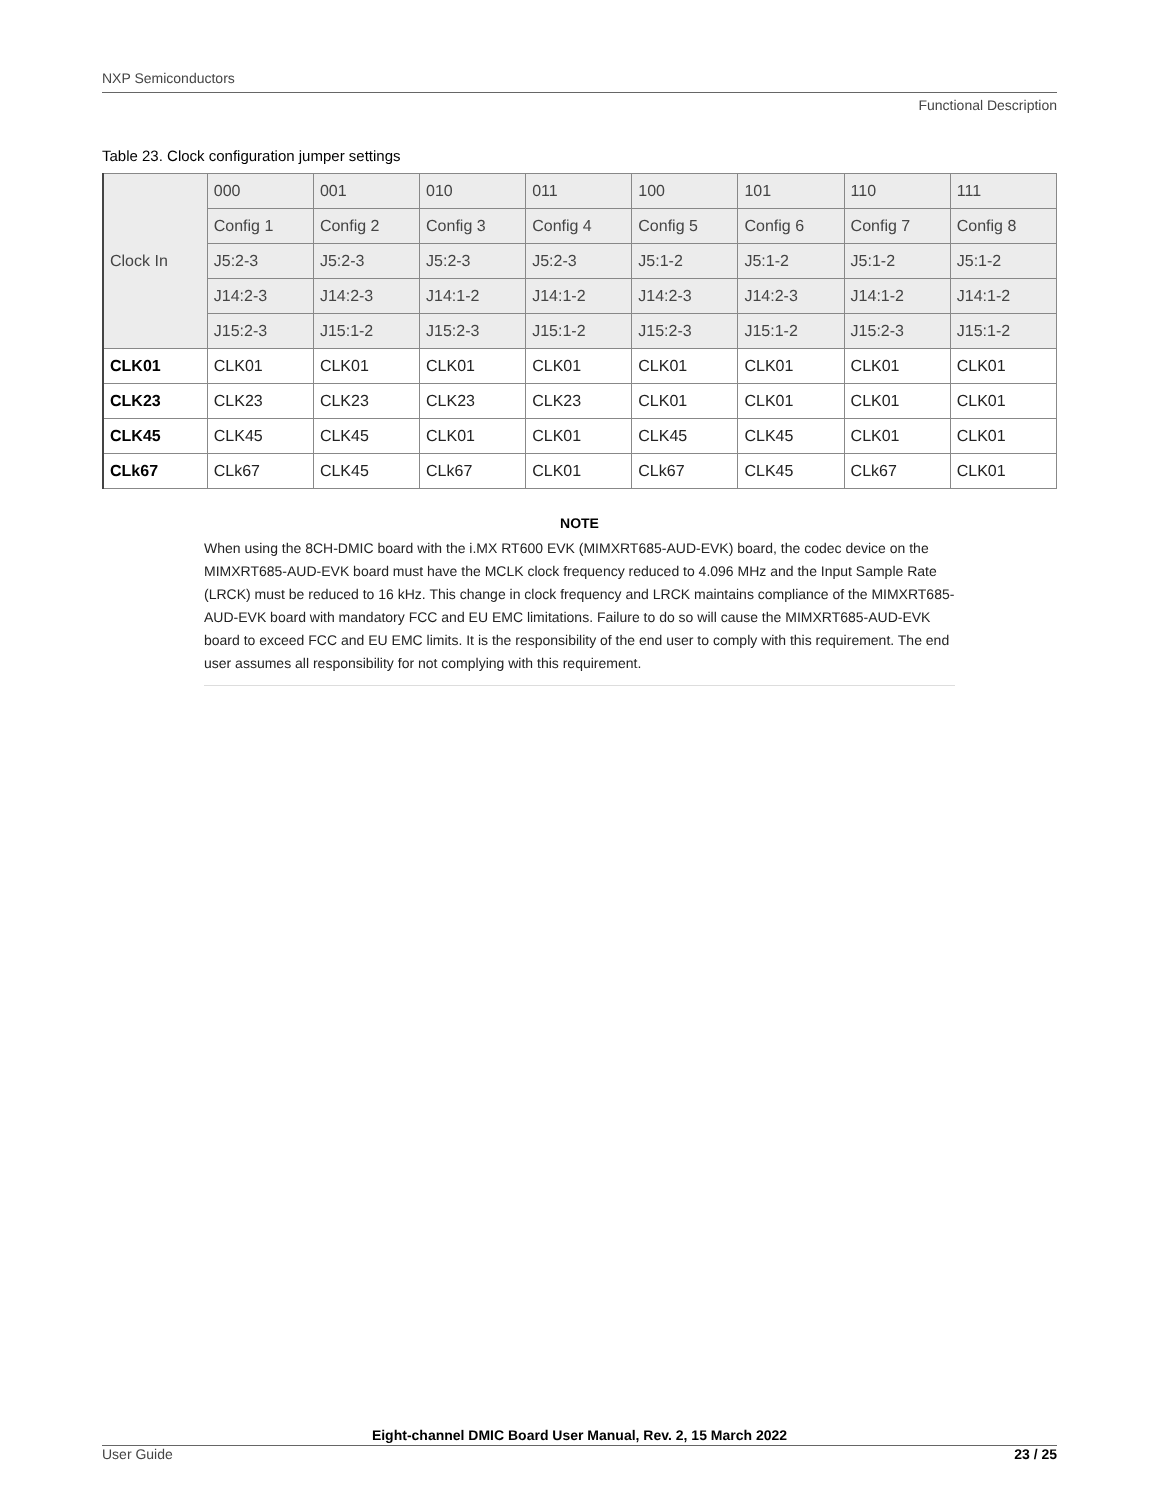NXP Semiconductors
Functional Description
Table 23. Clock configuration jumper settings
| Clock In | 000 | 001 | 010 | 011 | 100 | 101 | 110 | 111 |
| --- | --- | --- | --- | --- | --- | --- | --- | --- |
| | Config 1 | Config 2 | Config 3 | Config 4 | Config 5 | Config 6 | Config 7 | Config 8 |
| | J5:2-3 | J5:2-3 | J5:2-3 | J5:2-3 | J5:1-2 | J5:1-2 | J5:1-2 | J5:1-2 |
| | J14:2-3 | J14:2-3 | J14:1-2 | J14:1-2 | J14:2-3 | J14:2-3 | J14:1-2 | J14:1-2 |
| | J15:2-3 | J15:1-2 | J15:2-3 | J15:1-2 | J15:2-3 | J15:1-2 | J15:2-3 | J15:1-2 |
| CLK01 | CLK01 | CLK01 | CLK01 | CLK01 | CLK01 | CLK01 | CLK01 | CLK01 |
| CLK23 | CLK23 | CLK23 | CLK23 | CLK23 | CLK01 | CLK01 | CLK01 | CLK01 |
| CLK45 | CLK45 | CLK45 | CLK01 | CLK01 | CLK45 | CLK45 | CLK01 | CLK01 |
| CLk67 | CLk67 | CLK45 | CLk67 | CLK01 | CLk67 | CLK45 | CLk67 | CLK01 |
NOTE
When using the 8CH-DMIC board with the i.MX RT600 EVK (MIMXRT685-AUD-EVK) board, the codec device on the MIMXRT685-AUD-EVK board must have the MCLK clock frequency reduced to 4.096 MHz and the Input Sample Rate (LRCK) must be reduced to 16 kHz. This change in clock frequency and LRCK maintains compliance of the MIMXRT685-AUD-EVK board with mandatory FCC and EU EMC limitations. Failure to do so will cause the MIMXRT685-AUD-EVK board to exceed FCC and EU EMC limits. It is the responsibility of the end user to comply with this requirement. The end user assumes all responsibility for not complying with this requirement.
Eight-channel DMIC Board User Manual, Rev. 2, 15 March 2022
User Guide 23 / 25